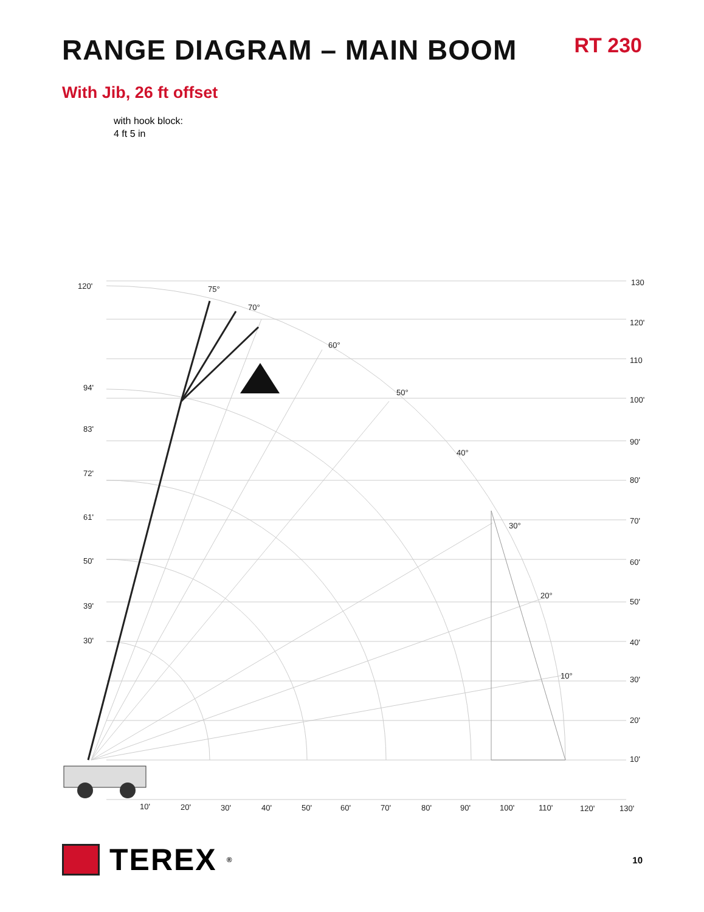RANGE DIAGRAM – MAIN BOOM
RT 230
With Jib, 26 ft offset
with hook block:
4 ft 5 in
120'
94'
83'
72'
61'
50'
39'
30'
130
120'
110
100'
90'
80'
70'
60'
50'
40'
30'
20'
10'
10'
20'
30'
40'
50'
60'
70'
80'
90'
100'
110'
120'
130'
75°
70°
60°
50°
40°
30°
20°
10°
TEREX<sup>®</sup>
10